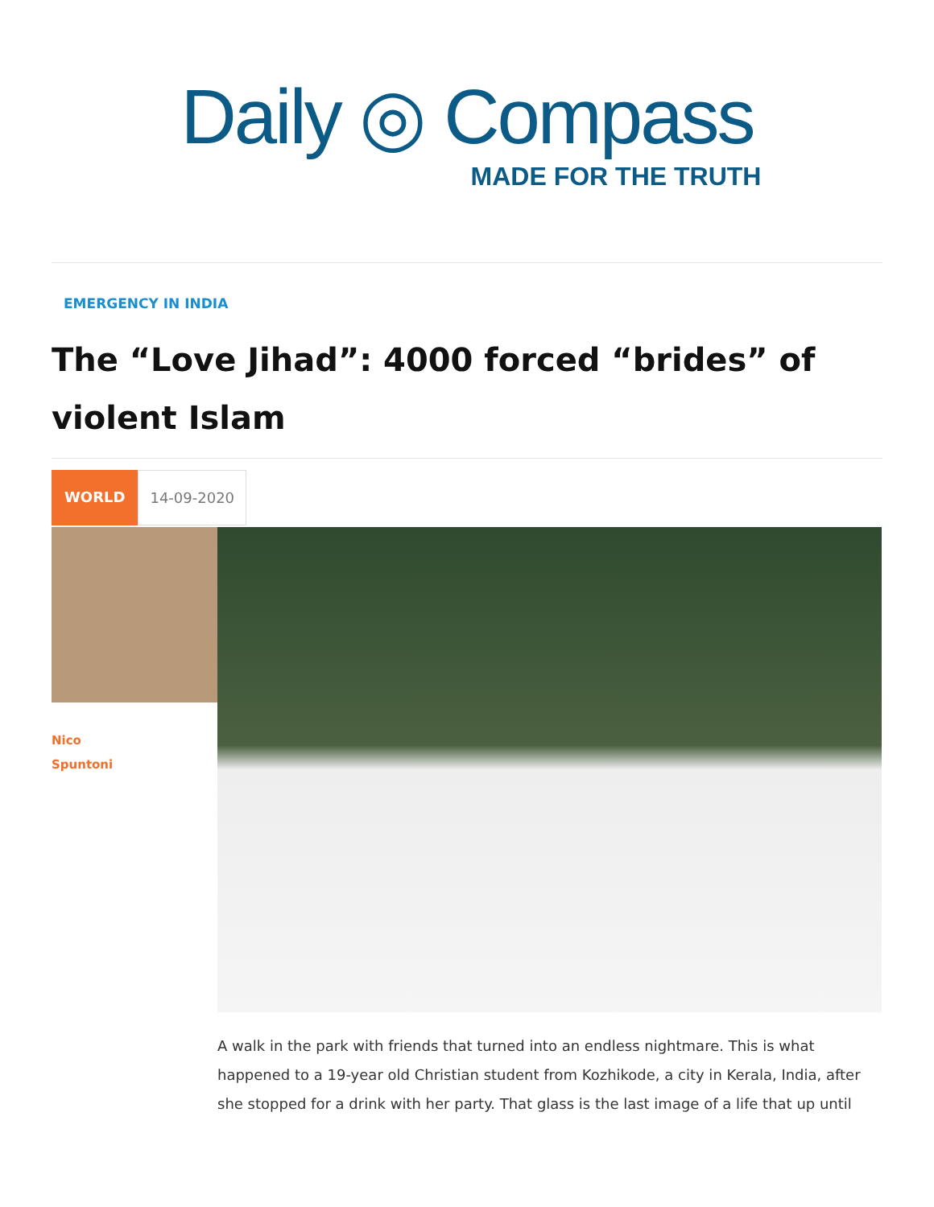Daily ◎ Compass
MADE FOR THE TRUTH
EMERGENCY IN INDIA
The “Love Jihad”: 4000 forced “brides” of violent Islam
WORLD 14-09-2020
Nico
Spuntoni
A walk in the park with friends that turned into an endless nightmare. This is what happened to a 19-year old Christian student from Kozhikode, a city in Kerala, India, after she stopped for a drink with her party. That glass is the last image of a life that up until